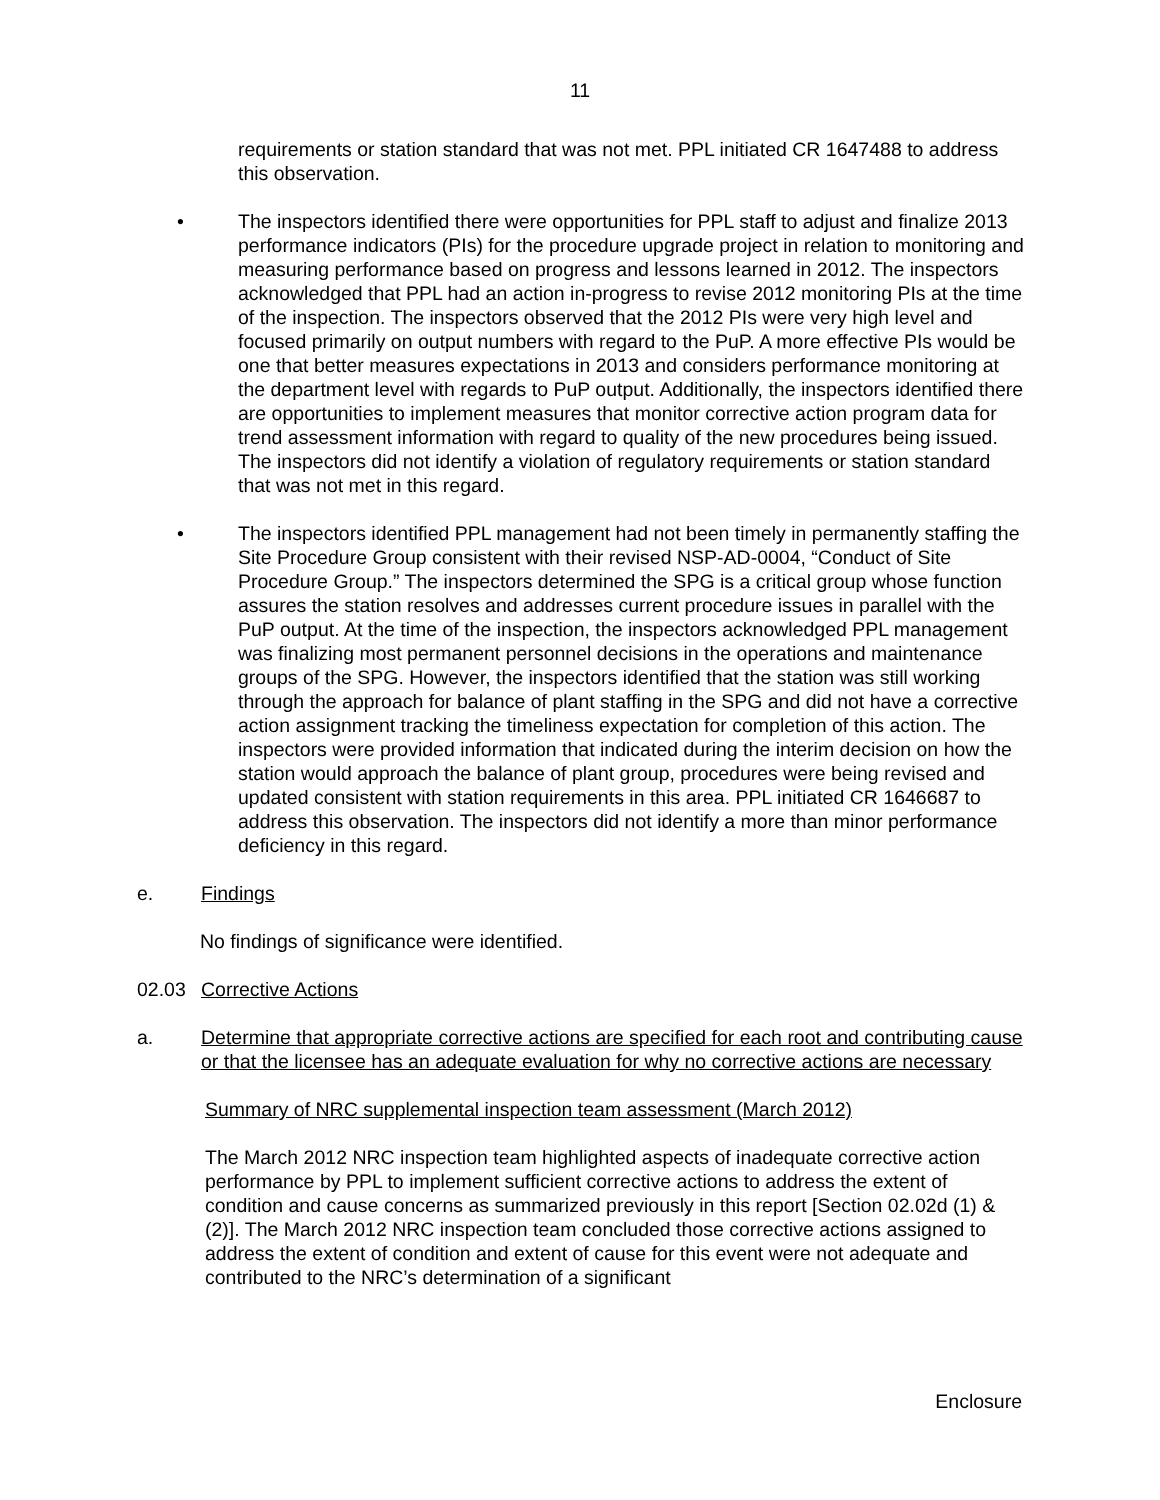11
requirements or station standard that was not met. PPL initiated CR 1647488 to address this observation.
• The inspectors identified there were opportunities for PPL staff to adjust and finalize 2013 performance indicators (PIs) for the procedure upgrade project in relation to monitoring and measuring performance based on progress and lessons learned in 2012. The inspectors acknowledged that PPL had an action in-progress to revise 2012 monitoring PIs at the time of the inspection. The inspectors observed that the 2012 PIs were very high level and focused primarily on output numbers with regard to the PuP. A more effective PIs would be one that better measures expectations in 2013 and considers performance monitoring at the department level with regards to PuP output. Additionally, the inspectors identified there are opportunities to implement measures that monitor corrective action program data for trend assessment information with regard to quality of the new procedures being issued. The inspectors did not identify a violation of regulatory requirements or station standard that was not met in this regard.
• The inspectors identified PPL management had not been timely in permanently staffing the Site Procedure Group consistent with their revised NSP-AD-0004, “Conduct of Site Procedure Group.” The inspectors determined the SPG is a critical group whose function assures the station resolves and addresses current procedure issues in parallel with the PuP output. At the time of the inspection, the inspectors acknowledged PPL management was finalizing most permanent personnel decisions in the operations and maintenance groups of the SPG. However, the inspectors identified that the station was still working through the approach for balance of plant staffing in the SPG and did not have a corrective action assignment tracking the timeliness expectation for completion of this action. The inspectors were provided information that indicated during the interim decision on how the station would approach the balance of plant group, procedures were being revised and updated consistent with station requirements in this area. PPL initiated CR 1646687 to address this observation. The inspectors did not identify a more than minor performance deficiency in this regard.
e. Findings
No findings of significance were identified.
02.03 Corrective Actions
a. Determine that appropriate corrective actions are specified for each root and contributing cause or that the licensee has an adequate evaluation for why no corrective actions are necessary
Summary of NRC supplemental inspection team assessment (March 2012)
The March 2012 NRC inspection team highlighted aspects of inadequate corrective action performance by PPL to implement sufficient corrective actions to address the extent of condition and cause concerns as summarized previously in this report [Section 02.02d (1) & (2)]. The March 2012 NRC inspection team concluded those corrective actions assigned to address the extent of condition and extent of cause for this event were not adequate and contributed to the NRC’s determination of a significant
Enclosure